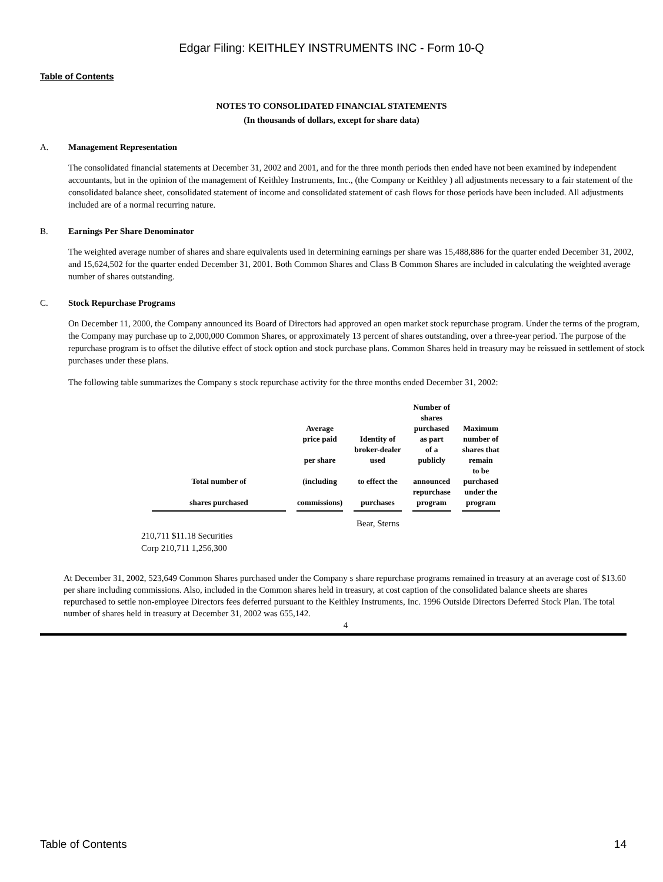Edgar Filing: KEITHLEY INSTRUMENTS INC - Form 10-Q
Table of Contents
NOTES TO CONSOLIDATED FINANCIAL STATEMENTS
(In thousands of dollars, except for share data)
A. Management Representation
The consolidated financial statements at December 31, 2002 and 2001, and for the three month periods then ended have not been examined by independent accountants, but in the opinion of the management of Keithley Instruments, Inc., (the Company or Keithley ) all adjustments necessary to a fair statement of the consolidated balance sheet, consolidated statement of income and consolidated statement of cash flows for those periods have been included. All adjustments included are of a normal recurring nature.
B. Earnings Per Share Denominator
The weighted average number of shares and share equivalents used in determining earnings per share was 15,488,886 for the quarter ended December 31, 2002, and 15,624,502 for the quarter ended December 31, 2001. Both Common Shares and Class B Common Shares are included in calculating the weighted average number of shares outstanding.
C. Stock Repurchase Programs
On December 11, 2000, the Company announced its Board of Directors had approved an open market stock repurchase program. Under the terms of the program, the Company may purchase up to 2,000,000 Common Shares, or approximately 13 percent of shares outstanding, over a three-year period. The purpose of the repurchase program is to offset the dilutive effect of stock option and stock purchase plans. Common Shares held in treasury may be reissued in settlement of stock purchases under these plans.
The following table summarizes the Company s stock repurchase activity for the three months ended December 31, 2002:
| Total number of shares purchased | Average price paid per share (including commissions) | Identity of broker-dealer used to effect the purchases | Number of shares purchased as part of a publicly announced repurchase program | Maximum number of shares that remain to be purchased under the program |
| --- | --- | --- | --- | --- |
Bear, Sterns
210,711 $11.18 Securities
Corp 210,711 1,256,300
At December 31, 2002, 523,649 Common Shares purchased under the Company s share repurchase programs remained in treasury at an average cost of $13.60 per share including commissions. Also, included in the Common shares held in treasury, at cost caption of the consolidated balance sheets are shares repurchased to settle non-employee Directors fees deferred pursuant to the Keithley Instruments, Inc. 1996 Outside Directors Deferred Stock Plan. The total number of shares held in treasury at December 31, 2002 was 655,142.
4
Table of Contents 14